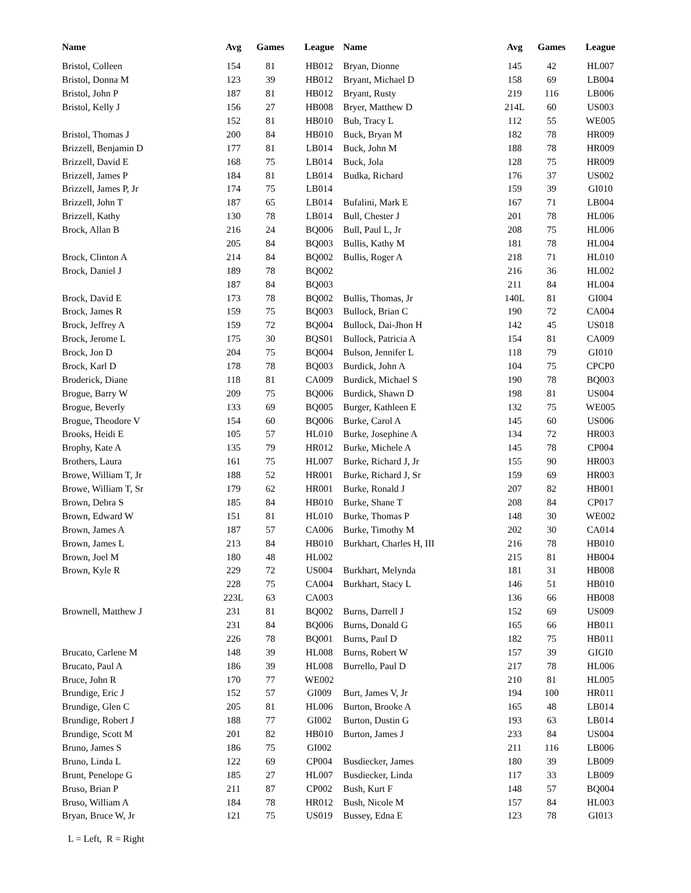| Name | Avg | Games | League |
| --- | --- | --- | --- |
| Bristol, Colleen | 154 | 81 | HB012 |
| Bristol, Donna M | 123 | 39 | HB012 |
| Bristol, John P | 187 | 81 | HB012 |
| Bristol, Kelly J | 156 | 27 | HB008 |
| | 152 | 81 | HB010 |
| Bristol, Thomas J | 200 | 84 | HB010 |
| Brizzell, Benjamin D | 177 | 81 | LB014 |
| Brizzell, David E | 168 | 75 | LB014 |
| Brizzell, James P | 184 | 81 | LB014 |
| Brizzell, James P, Jr | 174 | 75 | LB014 |
| Brizzell, John T | 187 | 65 | LB014 |
| Brizzell, Kathy | 130 | 78 | LB014 |
| Brock, Allan B | 216 | 24 | BQ006 |
| | 205 | 84 | BQ003 |
| Brock, Clinton A | 214 | 84 | BQ002 |
| Brock, Daniel J | 189 | 78 | BQ002 |
| | 187 | 84 | BQ003 |
| Brock, David E | 173 | 78 | BQ002 |
| Brock, James R | 159 | 75 | BQ003 |
| Brock, Jeffrey A | 159 | 72 | BQ004 |
| Brock, Jerome L | 175 | 30 | BQS01 |
| Brock, Jon D | 204 | 75 | BQ004 |
| Brock, Karl D | 178 | 78 | BQ003 |
| Broderick, Diane | 118 | 81 | CA009 |
| Brogue, Barry W | 209 | 75 | BQ006 |
| Brogue, Beverly | 133 | 69 | BQ005 |
| Brogue, Theodore V | 154 | 60 | BQ006 |
| Brooks, Heidi E | 105 | 57 | HL010 |
| Brophy, Kate A | 135 | 79 | HR012 |
| Brothers, Laura | 161 | 75 | HL007 |
| Browe, William T, Jr | 188 | 52 | HR001 |
| Browe, William T, Sr | 179 | 62 | HR001 |
| Brown, Debra S | 185 | 84 | HB010 |
| Brown, Edward W | 151 | 81 | HL010 |
| Brown, James A | 187 | 57 | CA006 |
| Brown, James L | 213 | 84 | HB010 |
| Brown, Joel M | 180 | 48 | HL002 |
| Brown, Kyle R | 229 | 72 | US004 |
| | 228 | 75 | CA004 |
| | 223L | 63 | CA003 |
| Brownell, Matthew J | 231 | 81 | BQ002 |
| | 231 | 84 | BQ006 |
| | 226 | 78 | BQ001 |
| Brucato, Carlene M | 148 | 39 | HL008 |
| Brucato, Paul A | 186 | 39 | HL008 |
| Bruce, John R | 170 | 77 | WE002 |
| Brundige, Eric J | 152 | 57 | GI009 |
| Brundige, Glen C | 205 | 81 | HL006 |
| Brundige, Robert J | 188 | 77 | GI002 |
| Brundige, Scott M | 201 | 82 | HB010 |
| Bruno, James S | 186 | 75 | GI002 |
| Bruno, Linda L | 122 | 69 | CP004 |
| Brunt, Penelope G | 185 | 27 | HL007 |
| Bruso, Brian P | 211 | 87 | CP002 |
| Bruso, William A | 184 | 78 | HR012 |
| Bryan, Bruce W, Jr | 121 | 75 | US019 |
| Name | Avg | Games | League |
| --- | --- | --- | --- |
| Bryan, Dionne | 145 | 42 | HL007 |
| Bryant, Michael D | 158 | 69 | LB004 |
| Bryant, Rusty | 219 | 116 | LB006 |
| Bryer, Matthew D | 214L | 60 | US003 |
| Bub, Tracy L | 112 | 55 | WE005 |
| Buck, Bryan M | 182 | 78 | HR009 |
| Buck, John M | 188 | 78 | HR009 |
| Buck, Jola | 128 | 75 | HR009 |
| Budka, Richard | 176 | 37 | US002 |
| | 159 | 39 | GI010 |
| Bufalini, Mark E | 167 | 71 | LB004 |
| Bull, Chester J | 201 | 78 | HL006 |
| Bull, Paul L, Jr | 208 | 75 | HL006 |
| Bullis, Kathy M | 181 | 78 | HL004 |
| Bullis, Roger A | 218 | 71 | HL010 |
| | 216 | 36 | HL002 |
| | 211 | 84 | HL004 |
| Bullis, Thomas, Jr | 140L | 81 | GI004 |
| Bullock, Brian C | 190 | 72 | CA004 |
| Bullock, Dai-Jhon H | 142 | 45 | US018 |
| Bullock, Patricia A | 154 | 81 | CA009 |
| Bulson, Jennifer L | 118 | 79 | GI010 |
| Burdick, John A | 104 | 75 | CPCP0 |
| Burdick, Michael S | 190 | 78 | BQ003 |
| Burdick, Shawn D | 198 | 81 | US004 |
| Burger, Kathleen E | 132 | 75 | WE005 |
| Burke, Carol A | 145 | 60 | US006 |
| Burke, Josephine A | 134 | 72 | HR003 |
| Burke, Michele A | 145 | 78 | CP004 |
| Burke, Richard J, Jr | 155 | 90 | HR003 |
| Burke, Richard J, Sr | 159 | 69 | HR003 |
| Burke, Ronald J | 207 | 82 | HB001 |
| Burke, Shane T | 208 | 84 | CP017 |
| Burke, Thomas P | 148 | 30 | WE002 |
| Burke, Timothy M | 202 | 30 | CA014 |
| Burkhart, Charles H, III | 216 | 78 | HB010 |
| | 215 | 81 | HB004 |
| Burkhart, Melynda | 181 | 31 | HB008 |
| Burkhart, Stacy L | 146 | 51 | HB010 |
| | 136 | 66 | HB008 |
| Burns, Darrell J | 152 | 69 | US009 |
| Burns, Donald G | 165 | 66 | HB011 |
| Burns, Paul D | 182 | 75 | HB011 |
| Burns, Robert W | 157 | 39 | GIGI0 |
| Burrello, Paul D | 217 | 78 | HL006 |
| | 210 | 81 | HL005 |
| Burt, James V, Jr | 194 | 100 | HR011 |
| Burton, Brooke A | 165 | 48 | LB014 |
| Burton, Dustin G | 193 | 63 | LB014 |
| Burton, James J | 233 | 84 | US004 |
| | 211 | 116 | LB006 |
| Busdiecker, James | 180 | 39 | LB009 |
| Busdiecker, Linda | 117 | 33 | LB009 |
| Bush, Kurt F | 148 | 57 | BQ004 |
| Bush, Nicole M | 157 | 84 | HL003 |
| Bussey, Edna E | 123 | 78 | GI013 |
L = Left, R = Right